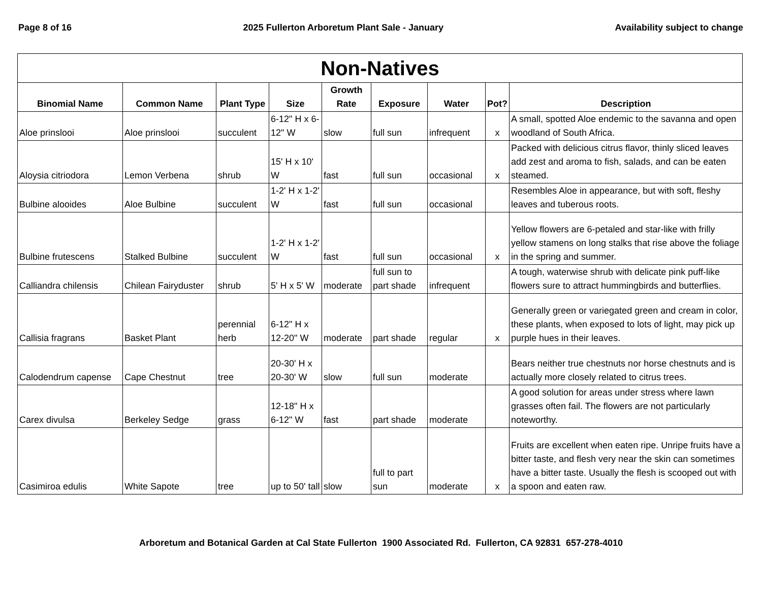Page 8 of 16 2025 Fullerton Arboretum Plant Sale - January Availability subject to change
| Non-Natives | | | | | | | | |
| Binomial Name | Common Name | Plant Type | Size | Growth Rate | Exposure | Water | Pot? | Description |
| Aloe prinslooi | Aloe prinslooi | succulent | 6-12" H x 6-12" W | slow | full sun | infrequent | x | A small, spotted Aloe endemic to the savanna and open woodland of South Africa. |
| Aloysia citriodora | Lemon Verbena | shrub | 15' H x 10' W | fast | full sun | occasional | x | Packed with delicious citrus flavor, thinly sliced leaves add zest and aroma to fish, salads, and can be eaten steamed. |
| Bulbine alooides | Aloe Bulbine | succulent | 1-2' H x 1-2' W | fast | full sun | occasional | | Resembles Aloe in appearance, but with soft, fleshy leaves and tuberous roots. |
| Bulbine frutescens | Stalked Bulbine | succulent | 1-2' H x 1-2' W | fast | full sun | occasional | x | Yellow flowers are 6-petaled and star-like with frilly yellow stamens on long stalks that rise above the foliage in the spring and summer. |
| Calliandra chilensis | Chilean Fairyduster | shrub | 5' H x 5' W | moderate | full sun to part shade | infrequent | | A tough, waterwise shrub with delicate pink puff-like flowers sure to attract hummingbirds and butterflies. |
| Callisia fragrans | Basket Plant | perennial herb | 6-12" H x 12-20" W | moderate | part shade | regular | x | Generally green or variegated green and cream in color, these plants, when exposed to lots of light, may pick up purple hues in their leaves. |
| Calodendrum capense | Cape Chestnut | tree | 20-30' H x 20-30' W | slow | full sun | moderate | | Bears neither true chestnuts nor horse chestnuts and is actually more closely related to citrus trees. |
| Carex divulsa | Berkeley Sedge | grass | 12-18" H x 6-12" W | fast | part shade | moderate | | A good solution for areas under stress where lawn grasses often fail. The flowers are not particularly noteworthy. |
| Casimiroa edulis | White Sapote | tree | up to 50' tall | slow | full to part sun | moderate | x | Fruits are excellent when eaten ripe. Unripe fruits have a bitter taste, and flesh very near the skin can sometimes have a bitter taste. Usually the flesh is scooped out with a spoon and eaten raw. |
Arboretum and Botanical Garden at Cal State Fullerton 1900 Associated Rd. Fullerton, CA 92831 657-278-4010